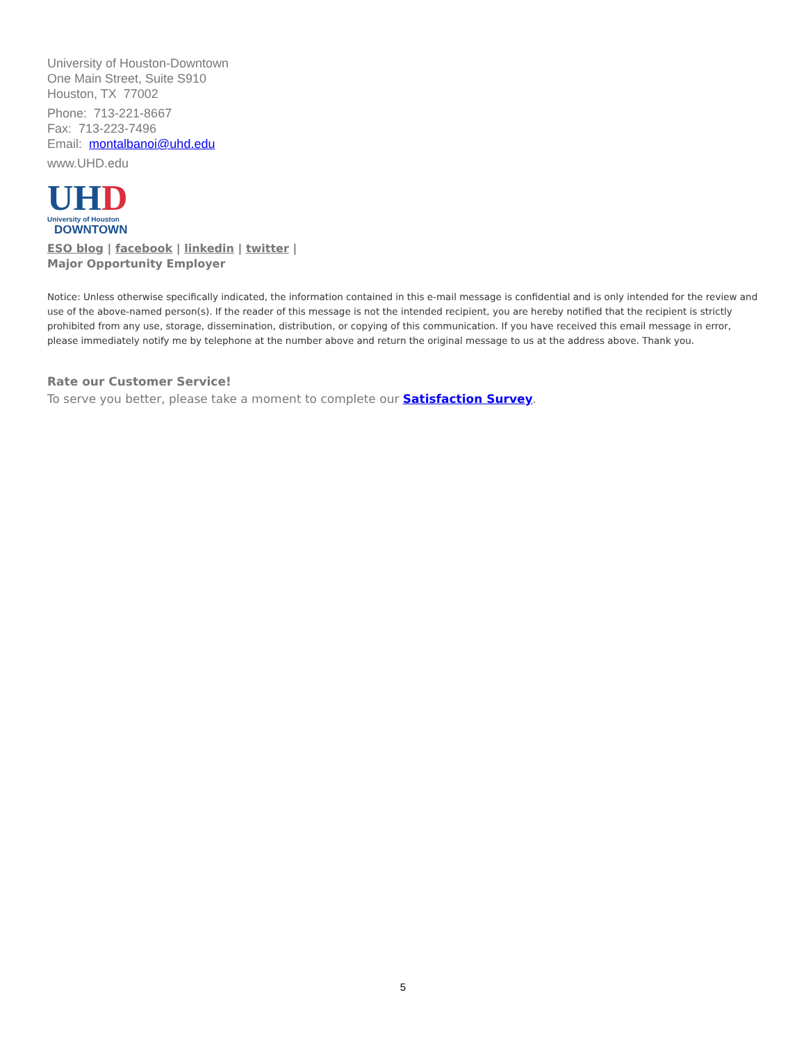University of Houston-Downtown
One Main Street, Suite S910
Houston, TX 77002
Phone: 713-221-8667
Fax: 713-223-7496
Email: montalbanoi@uhd.edu
www.UHD.edu
UH D
University of Houston
DOWNTOWN
ESO blog | facebook | linkedin | twitter |
Major Opportunity Employer
Notice: Unless otherwise specifically indicated, the information contained in this e-mail message is confidential and is only intended for the review and use of the above-named person(s). If the reader of this message is not the intended recipient, you are hereby notified that the recipient is strictly prohibited from any use, storage, dissemination, distribution, or copying of this communication. If you have received this email message in error, please immediately notify me by telephone at the number above and return the original message to us at the address above. Thank you.
Rate our Customer Service!
To serve you better, please take a moment to complete our Satisfaction Survey.
5